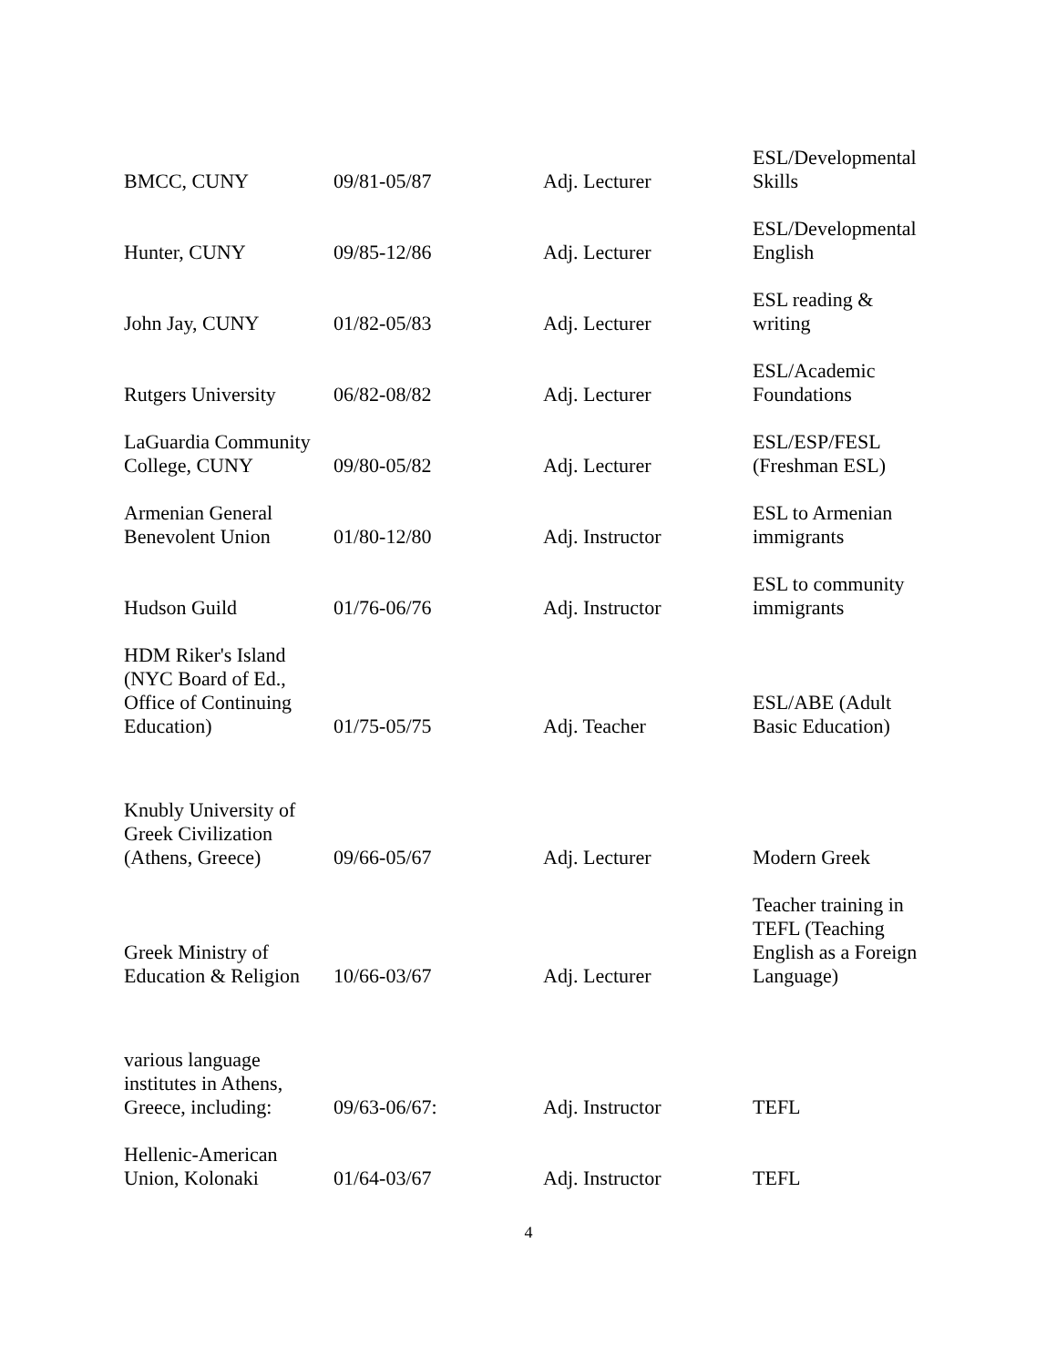| BMCC, CUNY | 09/81-05/87 | Adj. Lecturer | ESL/Developmental Skills |
| Hunter, CUNY | 09/85-12/86 | Adj. Lecturer | ESL/Developmental English |
| John Jay, CUNY | 01/82-05/83 | Adj. Lecturer | ESL reading & writing |
| Rutgers University | 06/82-08/82 | Adj. Lecturer | ESL/Academic Foundations |
| LaGuardia Community College, CUNY | 09/80-05/82 | Adj. Lecturer | ESL/ESP/FESL (Freshman ESL) |
| Armenian General Benevolent Union | 01/80-12/80 | Adj. Instructor | ESL to Armenian immigrants |
| Hudson Guild | 01/76-06/76 | Adj. Instructor | ESL to community immigrants |
| HDM Riker's Island (NYC Board of Ed., Office of Continuing Education) | 01/75-05/75 | Adj. Teacher | ESL/ABE (Adult Basic Education) |
| Knubly University of Greek Civilization (Athens, Greece) | 09/66-05/67 | Adj. Lecturer | Modern Greek |
| Greek Ministry of Education & Religion | 10/66-03/67 | Adj. Lecturer | Teacher training in TEFL (Teaching English as a Foreign Language) |
| various language institutes in Athens, Greece, including: | 09/63-06/67: | Adj. Instructor | TEFL |
| Hellenic-American Union, Kolonaki | 01/64-03/67 | Adj. Instructor | TEFL |
4